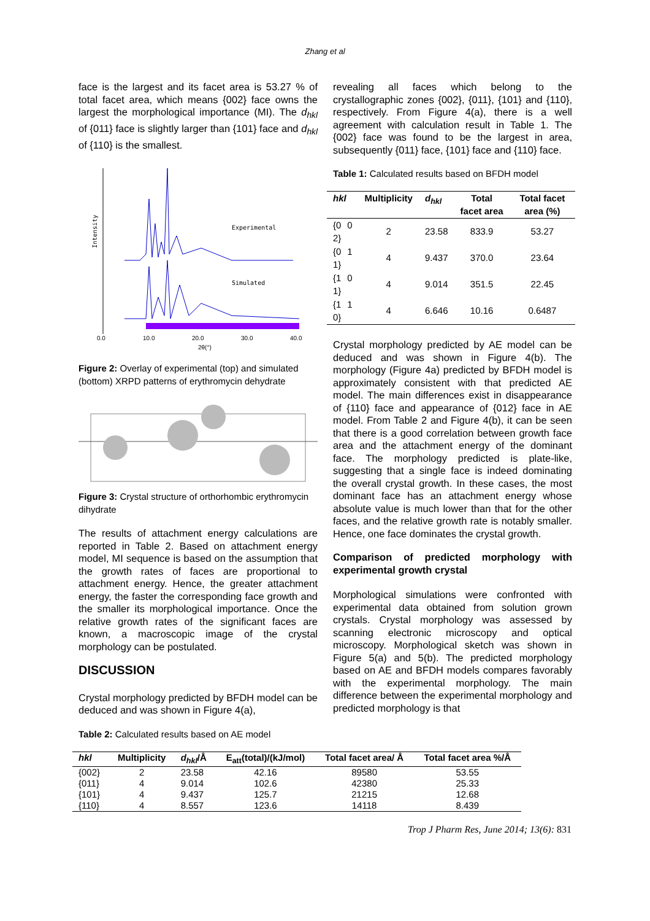Zhang et al
face is the largest and its facet area is 53.27 % of total facet area, which means {002} face owns the largest the morphological importance (MI). The d<sub>hkl</sub> of {011} face is slightly larger than {101} face and d<sub>hkl</sub> of {110} is the smallest.
Intensity
Experimental
Simulated
0.0
10.0
20.0
30.0
40.0
2θ(°)
Figure 2: Overlay of experimental (top) and simulated (bottom) XRPD patterns of erythromycin dehydrate
Figure 3: Crystal structure of orthorhombic erythromycin dihydrate
The results of attachment energy calculations are reported in Table 2. Based on attachment energy model, MI sequence is based on the assumption that the growth rates of faces are proportional to attachment energy. Hence, the greater attachment energy, the faster the corresponding face growth and the smaller its morphological importance. Once the relative growth rates of the significant faces are known, a macroscopic image of the crystal morphology can be postulated.
DISCUSSION
Crystal morphology predicted by BFDH model can be deduced and was shown in Figure 4(a),
revealing all faces which belong to the crystallographic zones {002}, {011}, {101} and {110}, respectively. From Figure 4(a), there is a well agreement with calculation result in Table 1. The {002} face was found to be the largest in area, subsequently {011} face, {101} face and {110} face.
Table 1: Calculated results based on BFDH model
| hkl | Multiplicity | d<sub>hkl</sub> | Total facet area | Total facet area (%) |
| --- | --- | --- | --- | --- |
| {0 0 2} | 2 | 23.58 | 833.9 | 53.27 |
| {0 1 1} | 4 | 9.437 | 370.0 | 23.64 |
| {1 0 1} | 4 | 9.014 | 351.5 | 22.45 |
| {1 1 0} | 4 | 6.646 | 10.16 | 0.6487 |
Crystal morphology predicted by AE model can be deduced and was shown in Figure 4(b). The morphology (Figure 4a) predicted by BFDH model is approximately consistent with that predicted AE model. The main differences exist in disappearance of {110} face and appearance of {012} face in AE model. From Table 2 and Figure 4(b), it can be seen that there is a good correlation between growth face area and the attachment energy of the dominant face. The morphology predicted is plate-like, suggesting that a single face is indeed dominating the overall crystal growth. In these cases, the most dominant face has an attachment energy whose absolute value is much lower than that for the other faces, and the relative growth rate is notably smaller. Hence, one face dominates the crystal growth.
Comparison of predicted morphology with experimental growth crystal
Morphological simulations were confronted with experimental data obtained from solution grown crystals. Crystal morphology was assessed by scanning electronic microscopy and optical microscopy. Morphological sketch was shown in Figure 5(a) and 5(b). The predicted morphology based on AE and BFDH models compares favorably with the experimental morphology. The main difference between the experimental morphology and predicted morphology is that
Table 2: Calculated results based on AE model
| hkl | Multiplicity | d<sub>hkl</sub> /Å | E<sub>att</sub>(total)/(kJ/mol) | Total facet area/ Å | Total facet area %/Å |
| --- | --- | --- | --- | --- | --- |
| {002} | 2 | 23.58 | 42.16 | 89580 | 53.55 |
| {011} | 4 | 9.014 | 102.6 | 42380 | 25.33 |
| {101} | 4 | 9.437 | 125.7 | 21215 | 12.68 |
| {110} | 4 | 8.557 | 123.6 | 14118 | 8.439 |
Trop J Pharm Res, June 2014; 13(6): 831